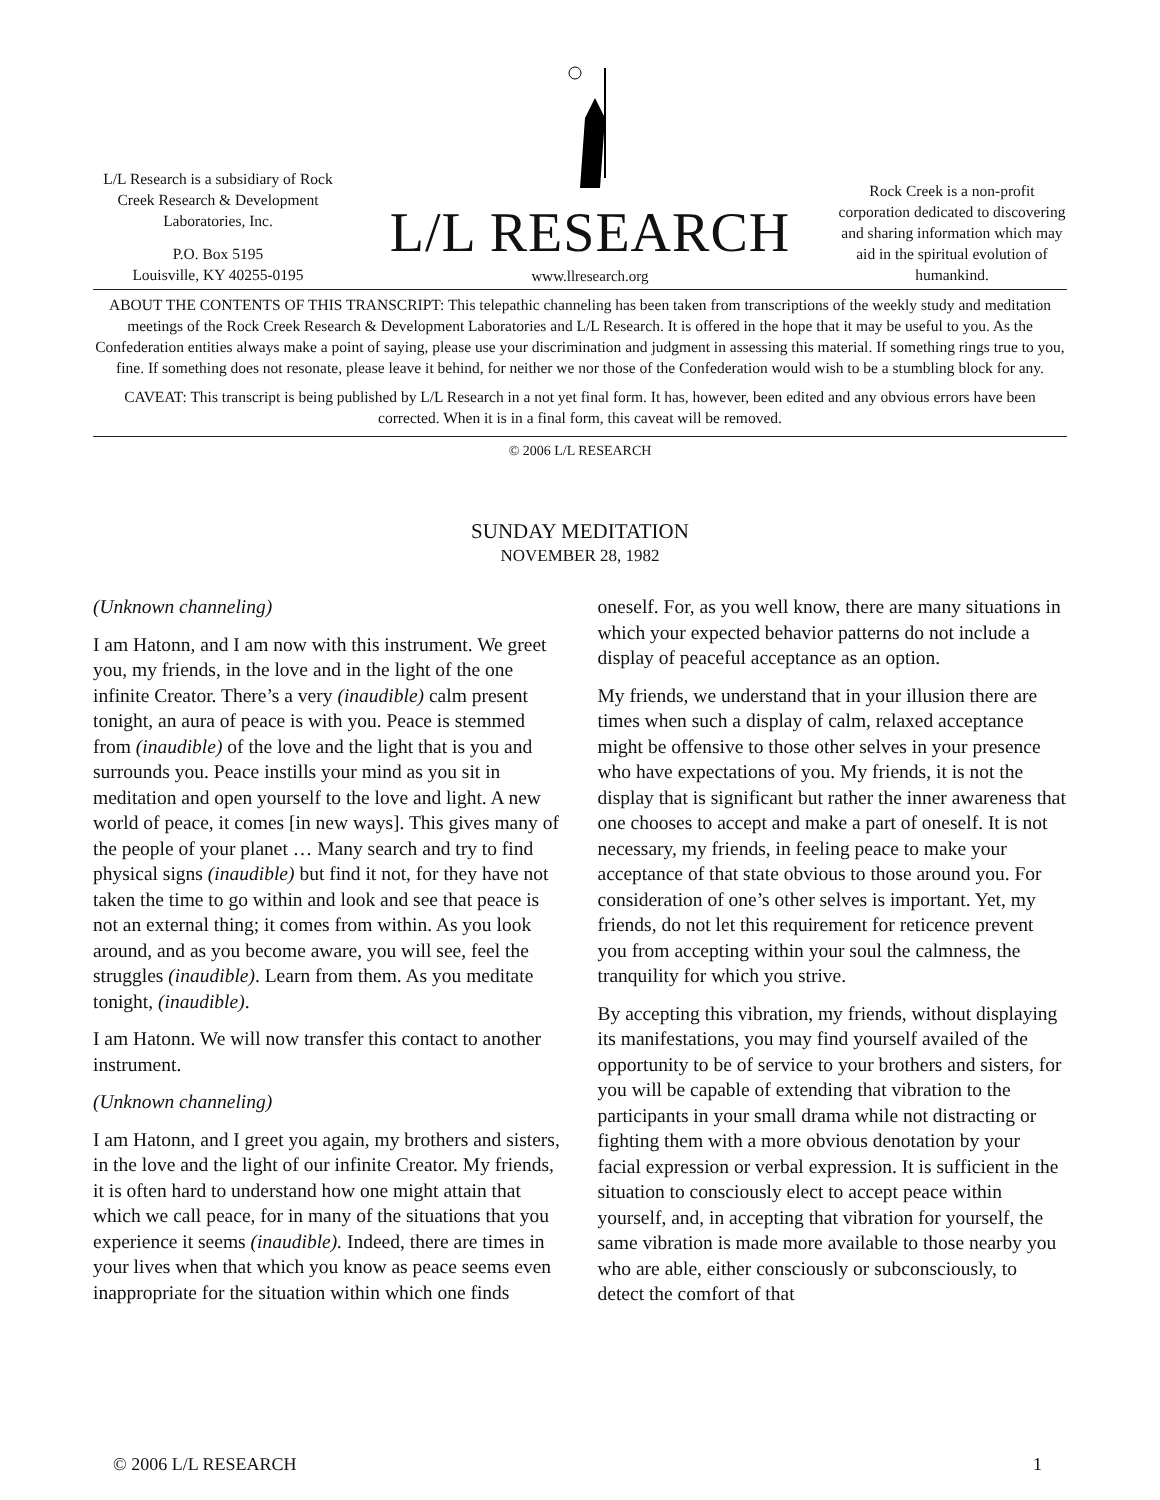L/L Research is a subsidiary of Rock Creek Research & Development Laboratories, Inc.
P.O. Box 5195
Louisville, KY 40255-0195
L/L RESEARCH
www.llresearch.org
Rock Creek is a non-profit corporation dedicated to discovering and sharing information which may aid in the spiritual evolution of humankind.
ABOUT THE CONTENTS OF THIS TRANSCRIPT: This telepathic channeling has been taken from transcriptions of the weekly study and meditation meetings of the Rock Creek Research & Development Laboratories and L/L Research. It is offered in the hope that it may be useful to you. As the Confederation entities always make a point of saying, please use your discrimination and judgment in assessing this material. If something rings true to you, fine. If something does not resonate, please leave it behind, for neither we nor those of the Confederation would wish to be a stumbling block for any.
CAVEAT: This transcript is being published by L/L Research in a not yet final form. It has, however, been edited and any obvious errors have been corrected. When it is in a final form, this caveat will be removed.
© 2006 L/L RESEARCH
SUNDAY MEDITATION
NOVEMBER 28, 1982
(Unknown channeling)
I am Hatonn, and I am now with this instrument. We greet you, my friends, in the love and in the light of the one infinite Creator. There’s a very (inaudible) calm present tonight, an aura of peace is with you. Peace is stemmed from (inaudible) of the love and the light that is you and surrounds you. Peace instills your mind as you sit in meditation and open yourself to the love and light. A new world of peace, it comes [in new ways]. This gives many of the people of your planet … Many search and try to find physical signs (inaudible) but find it not, for they have not taken the time to go within and look and see that peace is not an external thing; it comes from within. As you look around, and as you become aware, you will see, feel the struggles (inaudible). Learn from them. As you meditate tonight, (inaudible).
I am Hatonn. We will now transfer this contact to another instrument.
(Unknown channeling)
I am Hatonn, and I greet you again, my brothers and sisters, in the love and the light of our infinite Creator. My friends, it is often hard to understand how one might attain that which we call peace, for in many of the situations that you experience it seems (inaudible). Indeed, there are times in your lives when that which you know as peace seems even inappropriate for the situation within which one finds oneself. For, as you well know, there are many situations in which your expected behavior patterns do not include a display of peaceful acceptance as an option.
My friends, we understand that in your illusion there are times when such a display of calm, relaxed acceptance might be offensive to those other selves in your presence who have expectations of you. My friends, it is not the display that is significant but rather the inner awareness that one chooses to accept and make a part of oneself. It is not necessary, my friends, in feeling peace to make your acceptance of that state obvious to those around you. For consideration of one’s other selves is important. Yet, my friends, do not let this requirement for reticence prevent you from accepting within your soul the calmness, the tranquility for which you strive.
By accepting this vibration, my friends, without displaying its manifestations, you may find yourself availed of the opportunity to be of service to your brothers and sisters, for you will be capable of extending that vibration to the participants in your small drama while not distracting or fighting them with a more obvious denotation by your facial expression or verbal expression. It is sufficient in the situation to consciously elect to accept peace within yourself, and, in accepting that vibration for yourself, the same vibration is made more available to those nearby you who are able, either consciously or subconsciously, to detect the comfort of that
© 2006 L/L RESEARCH 1